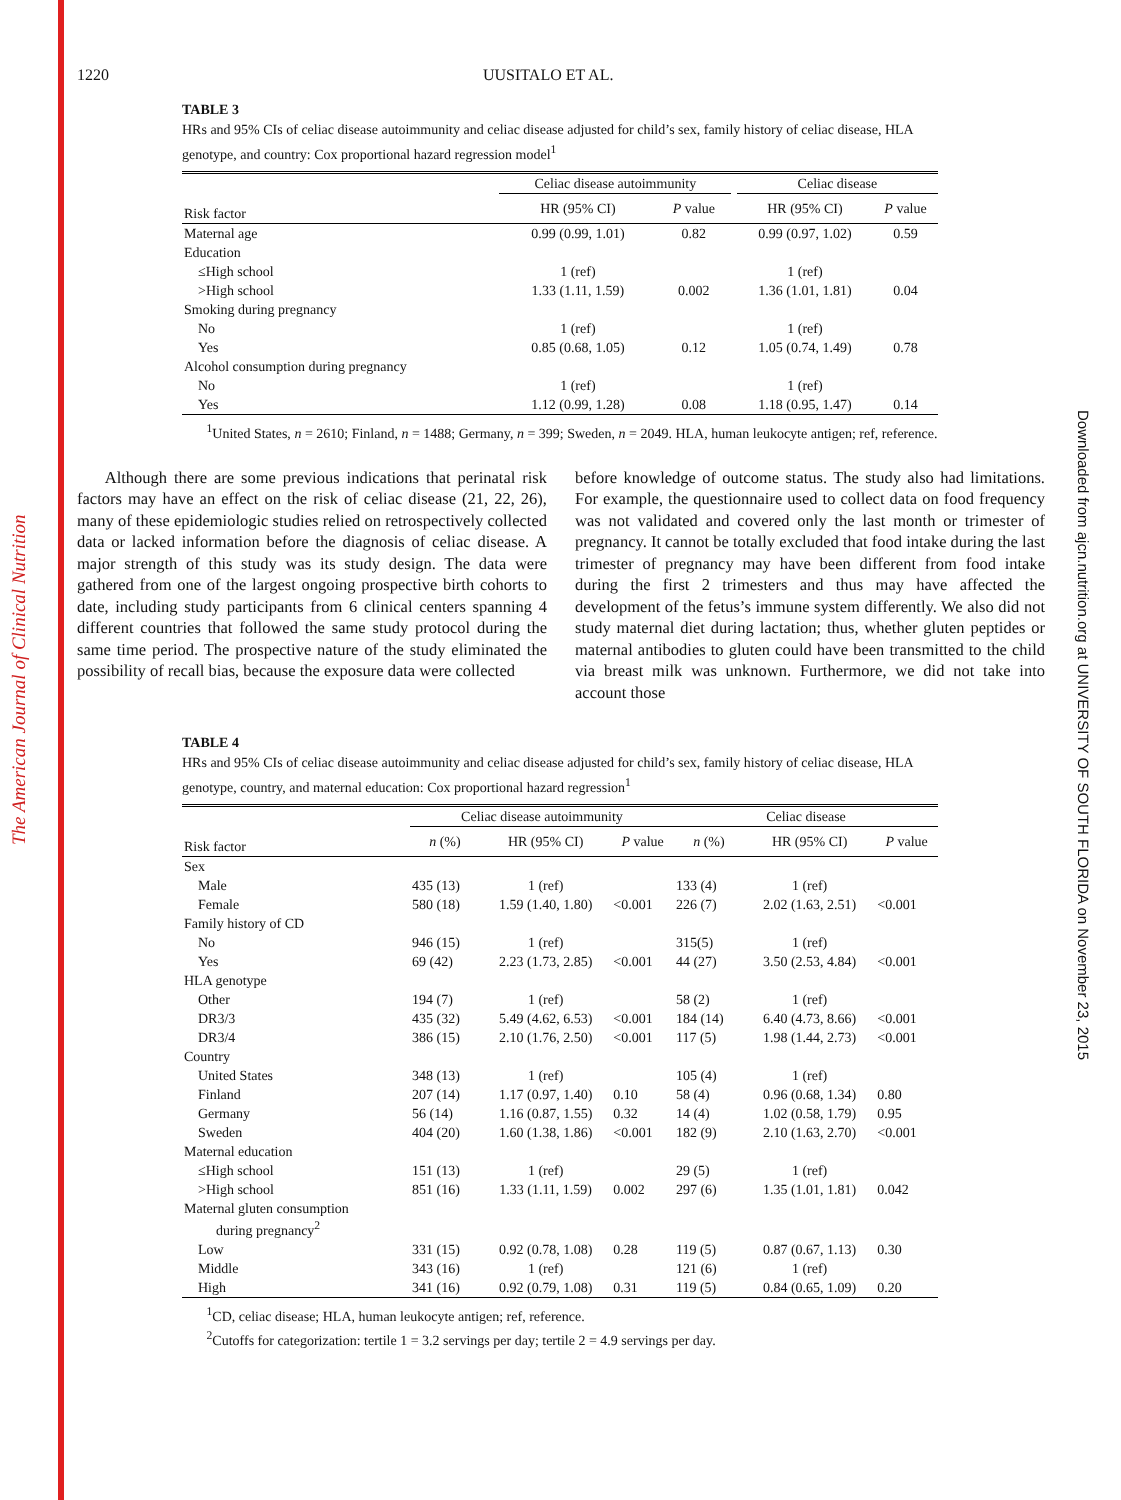The American Journal of Clinical Nutrition
Downloaded from ajcn.nutrition.org at UNIVERSITY OF SOUTH FLORIDA on November 23, 2015
1220 UUSITALO ET AL.
TABLE 3
HRs and 95% CIs of celiac disease autoimmunity and celiac disease adjusted for child’s sex, family history of celiac disease, HLA genotype, and country: Cox proportional hazard regression model<sup>1</sup>
| | Celiac disease autoimmunity | | | Celiac disease | |
| --- | --- | --- | --- | --- | --- |
| Risk factor | HR (95% CI) | P value | | HR (95% CI) | P value |
| Maternal age | 0.99 (0.99, 1.01) | 0.82 | | 0.99 (0.97, 1.02) | 0.59 |
| Education | | | | | |
| ≤High school | 1 (ref) | | | 1 (ref) | |
| >High school | 1.33 (1.11, 1.59) | 0.002 | | 1.36 (1.01, 1.81) | 0.04 |
| Smoking during pregnancy | | | | | |
| No | 1 (ref) | | | 1 (ref) | |
| Yes | 0.85 (0.68, 1.05) | 0.12 | | 1.05 (0.74, 1.49) | 0.78 |
| Alcohol consumption during pregnancy | | | | | |
| No | 1 (ref) | | | 1 (ref) | |
| Yes | 1.12 (0.99, 1.28) | 0.08 | | 1.18 (0.95, 1.47) | 0.14 |
<sup>1</sup> United States, n = 2610; Finland, n = 1488; Germany, n = 399; Sweden, n = 2049. HLA, human leukocyte antigen; ref, reference.
Although there are some previous indications that perinatal risk factors may have an effect on the risk of celiac disease (21, 22, 26), many of these epidemiologic studies relied on retrospectively collected data or lacked information before the diagnosis of celiac disease. A major strength of this study was its study design. The data were gathered from one of the largest ongoing prospective birth cohorts to date, including study participants from 6 clinical centers spanning 4 different countries that followed the same study protocol during the same time period. The prospective nature of the study eliminated the possibility of recall bias, because the exposure data were collected
before knowledge of outcome status. The study also had limitations. For example, the questionnaire used to collect data on food frequency was not validated and covered only the last month or trimester of pregnancy. It cannot be totally excluded that food intake during the last trimester of pregnancy may have been different from food intake during the first 2 trimesters and thus may have affected the development of the fetus’s immune system differently. We also did not study maternal diet during lactation; thus, whether gluten peptides or maternal antibodies to gluten could have been transmitted to the child via breast milk was unknown. Furthermore, we did not take into account those
TABLE 4
HRs and 95% CIs of celiac disease autoimmunity and celiac disease adjusted for child’s sex, family history of celiac disease, HLA genotype, country, and maternal education: Cox proportional hazard regression<sup>1</sup>
| | Celiac disease autoimmunity | | | Celiac disease | | |
| --- | --- | --- | --- | --- | --- | --- |
| Risk factor | n (%) | HR (95% CI) | P value | n (%) | HR (95% CI) | P value |
| Sex | | | | | | |
| Male | 435 (13) | 1 (ref) | | 133 (4) | 1 (ref) | |
| Female | 580 (18) | 1.59 (1.40, 1.80) | <0.001 | 226 (7) | 2.02 (1.63, 2.51) | <0.001 |
| Family history of CD | | | | | | |
| No | 946 (15) | 1 (ref) | | 315(5) | 1 (ref) | |
| Yes | 69 (42) | 2.23 (1.73, 2.85) | <0.001 | 44 (27) | 3.50 (2.53, 4.84) | <0.001 |
| HLA genotype | | | | | | |
| Other | 194 (7) | 1 (ref) | | 58 (2) | 1 (ref) | |
| DR3/3 | 435 (32) | 5.49 (4.62, 6.53) | <0.001 | 184 (14) | 6.40 (4.73, 8.66) | <0.001 |
| DR3/4 | 386 (15) | 2.10 (1.76, 2.50) | <0.001 | 117 (5) | 1.98 (1.44, 2.73) | <0.001 |
| Country | | | | | | |
| United States | 348 (13) | 1 (ref) | | 105 (4) | 1 (ref) | |
| Finland | 207 (14) | 1.17 (0.97, 1.40) | 0.10 | 58 (4) | 0.96 (0.68, 1.34) | 0.80 |
| Germany | 56 (14) | 1.16 (0.87, 1.55) | 0.32 | 14 (4) | 1.02 (0.58, 1.79) | 0.95 |
| Sweden | 404 (20) | 1.60 (1.38, 1.86) | <0.001 | 182 (9) | 2.10 (1.63, 2.70) | <0.001 |
| Maternal education | | | | | | |
| ≤High school | 151 (13) | 1 (ref) | | 29 (5) | 1 (ref) | |
| >High school | 851 (16) | 1.33 (1.11, 1.59) | 0.002 | 297 (6) | 1.35 (1.01, 1.81) | 0.042 |
| Maternal gluten consumption during pregnancy<sup>2</sup> | | | | | | |
| Low | 331 (15) | 0.92 (0.78, 1.08) | 0.28 | 119 (5) | 0.87 (0.67, 1.13) | 0.30 |
| Middle | 343 (16) | 1 (ref) | | 121 (6) | 1 (ref) | |
| High | 341 (16) | 0.92 (0.79, 1.08) | 0.31 | 119 (5) | 0.84 (0.65, 1.09) | 0.20 |
<sup>1</sup> CD, celiac disease; HLA, human leukocyte antigen; ref, reference.
<sup>2</sup> Cutoffs for categorization: tertile 1 = 3.2 servings per day; tertile 2 = 4.9 servings per day.